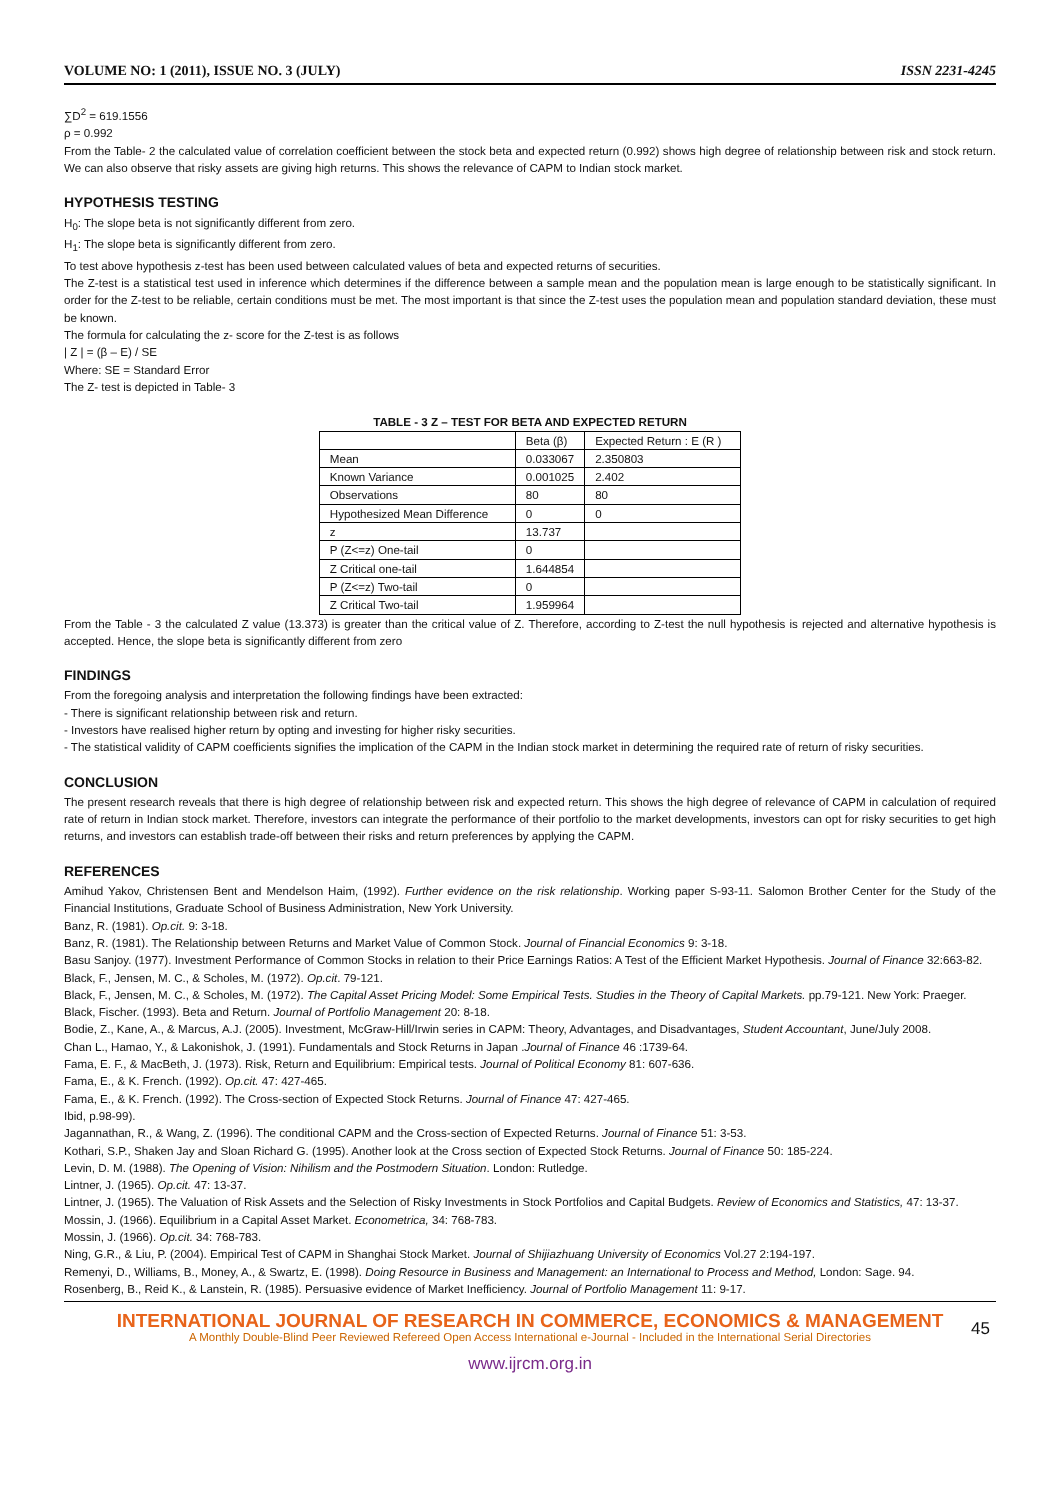VOLUME NO: 1 (2011), ISSUE NO. 3 (JULY) ISSN 2231-4245
∑D<sup>2</sup> = 619.1556
ρ = 0.992
From the Table- 2 the calculated value of correlation coefficient between the stock beta and expected return (0.992) shows high degree of relationship between risk and stock return. We can also observe that risky assets are giving high returns. This shows the relevance of CAPM to Indian stock market.
HYPOTHESIS TESTING
H<sub>0</sub>: The slope beta is not significantly different from zero.
H<sub>1</sub>: The slope beta is significantly different from zero.
To test above hypothesis z-test has been used between calculated values of beta and expected returns of securities.
The Z-test is a statistical test used in inference which determines if the difference between a sample mean and the population mean is large enough to be statistically significant. In order for the Z-test to be reliable, certain conditions must be met. The most important is that since the Z-test uses the population mean and population standard deviation, these must be known.
The formula for calculating the z- score for the Z-test is as follows
| Z | = (β – E) / SE
Where: SE = Standard Error
The Z- test is depicted in Table- 3
TABLE - 3 Z – TEST FOR BETA AND EXPECTED RETURN
| | Beta (β) | Expected Return : E (R ) |
| Mean | 0.033067 | 2.350803 |
| Known Variance | 0.001025 | 2.402 |
| Observations | 80 | 80 |
| Hypothesized Mean Difference | 0 | 0 |
| z | 13.737 | |
| P (Z<=z) One-tail | 0 | |
| Z Critical one-tail | 1.644854 | |
| P (Z<=z) Two-tail | 0 | |
| Z Critical Two-tail | 1.959964 | |
From the Table - 3 the calculated Z value (13.373) is greater than the critical value of Z. Therefore, according to Z-test the null hypothesis is rejected and alternative hypothesis is accepted. Hence, the slope beta is significantly different from zero
FINDINGS
From the foregoing analysis and interpretation the following findings have been extracted:
- There is significant relationship between risk and return.
- Investors have realised higher return by opting and investing for higher risky securities.
- The statistical validity of CAPM coefficients signifies the implication of the CAPM in the Indian stock market in determining the required rate of return of risky securities.
CONCLUSION
The present research reveals that there is high degree of relationship between risk and expected return. This shows the high degree of relevance of CAPM in calculation of required rate of return in Indian stock market. Therefore, investors can integrate the performance of their portfolio to the market developments, investors can opt for risky securities to get high returns, and investors can establish trade-off between their risks and return preferences by applying the CAPM.
REFERENCES
Amihud Yakov, Christensen Bent and Mendelson Haim, (1992). Further evidence on the risk relationship. Working paper S-93-11. Salomon Brother Center for the Study of the Financial Institutions, Graduate School of Business Administration, New York University.
Banz, R. (1981). Op.cit. 9: 3-18.
Banz, R. (1981). The Relationship between Returns and Market Value of Common Stock. Journal of Financial Economics 9: 3-18.
Basu Sanjoy. (1977). Investment Performance of Common Stocks in relation to their Price Earnings Ratios: A Test of the Efficient Market Hypothesis. Journal of Finance 32:663-82.
Black, F., Jensen, M. C., & Scholes, M. (1972). Op.cit. 79-121.
Black, F., Jensen, M. C., & Scholes, M. (1972). The Capital Asset Pricing Model: Some Empirical Tests. Studies in the Theory of Capital Markets. pp.79-121. New York: Praeger.
Black, Fischer. (1993). Beta and Return. Journal of Portfolio Management 20: 8-18.
Bodie, Z., Kane, A., & Marcus, A.J. (2005). Investment, McGraw-Hill/Irwin series in CAPM: Theory, Advantages, and Disadvantages, Student Accountant, June/July 2008.
Chan L., Hamao, Y., & Lakonishok, J. (1991). Fundamentals and Stock Returns in Japan .Journal of Finance 46 :1739-64.
Fama, E. F., & MacBeth, J. (1973). Risk, Return and Equilibrium: Empirical tests. Journal of Political Economy 81: 607-636.
Fama, E., & K. French. (1992). Op.cit. 47: 427-465.
Fama, E., & K. French. (1992). The Cross-section of Expected Stock Returns. Journal of Finance 47: 427-465.
Ibid, p.98-99).
Jagannathan, R., & Wang, Z. (1996). The conditional CAPM and the Cross-section of Expected Returns. Journal of Finance 51: 3-53.
Kothari, S.P., Shaken Jay and Sloan Richard G. (1995). Another look at the Cross section of Expected Stock Returns. Journal of Finance 50: 185-224.
Levin, D. M. (1988). The Opening of Vision: Nihilism and the Postmodern Situation. London: Rutledge.
Lintner, J. (1965). Op.cit. 47: 13-37.
Lintner, J. (1965). The Valuation of Risk Assets and the Selection of Risky Investments in Stock Portfolios and Capital Budgets. Review of Economics and Statistics, 47: 13-37.
Mossin, J. (1966). Equilibrium in a Capital Asset Market. Econometrica, 34: 768-783.
Mossin, J. (1966). Op.cit. 34: 768-783.
Ning, G.R., & Liu, P. (2004). Empirical Test of CAPM in Shanghai Stock Market. Journal of Shijiazhuang University of Economics Vol.27 2:194-197.
Remenyi, D., Williams, B., Money, A., & Swartz, E. (1998). Doing Resource in Business and Management: an International to Process and Method, London: Sage. 94.
Rosenberg, B., Reid K., & Lanstein, R. (1985). Persuasive evidence of Market Inefficiency. Journal of Portfolio Management 11: 9-17.
INTERNATIONAL JOURNAL OF RESEARCH IN COMMERCE, ECONOMICS & MANAGEMENT
A Monthly Double-Blind Peer Reviewed Refereed Open Access International e-Journal - Included in the International Serial Directories
www.ijrcm.org.in
45